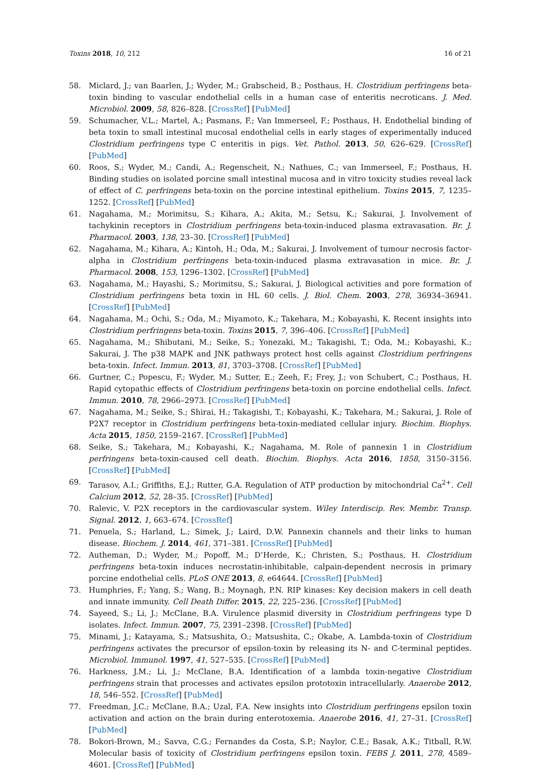Toxins 2018, 10, 212 16 of 21
58. Miclard, J.; van Baarlen, J.; Wyder, M.; Grabscheid, B.; Posthaus, H. Clostridium perfringens beta-toxin binding to vascular endothelial cells in a human case of enteritis necroticans. J. Med. Microbiol. 2009, 58, 826–828. [CrossRef] [PubMed]
59. Schumacher, V.L.; Martel, A.; Pasmans, F.; Van Immerseel, F.; Posthaus, H. Endothelial binding of beta toxin to small intestinal mucosal endothelial cells in early stages of experimentally induced Clostridium perfringens type C enteritis in pigs. Vet. Pathol. 2013, 50, 626–629. [CrossRef] [PubMed]
60. Roos, S.; Wyder, M.; Candi, A.; Regenscheit, N.; Nathues, C.; van Immerseel, F.; Posthaus, H. Binding studies on isolated porcine small intestinal mucosa and in vitro toxicity studies reveal lack of effect of C. perfringens beta-toxin on the porcine intestinal epithelium. Toxins 2015, 7, 1235–1252. [CrossRef] [PubMed]
61. Nagahama, M.; Morimitsu, S.; Kihara, A.; Akita, M.; Setsu, K.; Sakurai, J. Involvement of tachykinin receptors in Clostridium perfringens beta-toxin-induced plasma extravasation. Br. J. Pharmacol. 2003, 138, 23–30. [CrossRef] [PubMed]
62. Nagahama, M.; Kihara, A.; Kintoh, H.; Oda, M.; Sakurai, J. Involvement of tumour necrosis factor-alpha in Clostridium perfringens beta-toxin-induced plasma extravasation in mice. Br. J. Pharmacol. 2008, 153, 1296–1302. [CrossRef] [PubMed]
63. Nagahama, M.; Hayashi, S.; Morimitsu, S.; Sakurai, J. Biological activities and pore formation of Clostridium perfringens beta toxin in HL 60 cells. J. Biol. Chem. 2003, 278, 36934–36941. [CrossRef] [PubMed]
64. Nagahama, M.; Ochi, S.; Oda, M.; Miyamoto, K.; Takehara, M.; Kobayashi, K. Recent insights into Clostridium perfringens beta-toxin. Toxins 2015, 7, 396–406. [CrossRef] [PubMed]
65. Nagahama, M.; Shibutani, M.; Seike, S.; Yonezaki, M.; Takagishi, T.; Oda, M.; Kobayashi, K.; Sakurai, J. The p38 MAPK and JNK pathways protect host cells against Clostridium perfringens beta-toxin. Infect. Immun. 2013, 81, 3703–3708. [CrossRef] [PubMed]
66. Gurtner, C.; Popescu, F.; Wyder, M.; Sutter, E.; Zeeh, F.; Frey, J.; von Schubert, C.; Posthaus, H. Rapid cytopathic effects of Clostridium perfringens beta-toxin on porcine endothelial cells. Infect. Immun. 2010, 78, 2966–2973. [CrossRef] [PubMed]
67. Nagahama, M.; Seike, S.; Shirai, H.; Takagishi, T.; Kobayashi, K.; Takehara, M.; Sakurai, J. Role of P2X7 receptor in Clostridium perfringens beta-toxin-mediated cellular injury. Biochim. Biophys. Acta 2015, 1850, 2159–2167. [CrossRef] [PubMed]
68. Seike, S.; Takehara, M.; Kobayashi, K.; Nagahama, M. Role of pannexin 1 in Clostridium perfringens beta-toxin-caused cell death. Biochim. Biophys. Acta 2016, 1858, 3150–3156. [CrossRef] [PubMed]
69. Tarasov, A.I.; Griffiths, E.J.; Rutter, G.A. Regulation of ATP production by mitochondrial Ca<sup>2+</sup>. Cell Calcium 2012, 52, 28–35. [CrossRef] [PubMed]
70. Ralevic, V. P2X receptors in the cardiovascular system. Wiley Interdiscip. Rev. Membr. Transp. Signal. 2012, 1, 663–674. [CrossRef]
71. Penuela, S.; Harland, L.; Simek, J.; Laird, D.W. Pannexin channels and their links to human disease. Biochem. J. 2014, 461, 371–381. [CrossRef] [PubMed]
72. Autheman, D.; Wyder, M.; Popoff, M.; D’Herde, K.; Christen, S.; Posthaus, H. Clostridium perfringens beta-toxin induces necrostatin-inhibitable, calpain-dependent necrosis in primary porcine endothelial cells. PLoS ONE 2013, 8, e64644. [CrossRef] [PubMed]
73. Humphries, F.; Yang, S.; Wang, B.; Moynagh, P.N. RIP kinases: Key decision makers in cell death and innate immunity. Cell Death Differ. 2015, 22, 225–236. [CrossRef] [PubMed]
74. Sayeed, S.; Li, J.; McClane, B.A. Virulence plasmid diversity in Clostridium perfringens type D isolates. Infect. Immun. 2007, 75, 2391–2398. [CrossRef] [PubMed]
75. Minami, J.; Katayama, S.; Matsushita, O.; Matsushita, C.; Okabe, A. Lambda-toxin of Clostridium perfringens activates the precursor of epsilon-toxin by releasing its N- and C-terminal peptides. Microbiol. Immunol. 1997, 41, 527–535. [CrossRef] [PubMed]
76. Harkness, J.M.; Li, J.; McClane, B.A. Identification of a lambda toxin-negative Clostridium perfringens strain that processes and activates epsilon prototoxin intracellularly. Anaerobe 2012, 18, 546–552. [CrossRef] [PubMed]
77. Freedman, J.C.; McClane, B.A.; Uzal, F.A. New insights into Clostridium perfringens epsilon toxin activation and action on the brain during enterotoxemia. Anaerobe 2016, 41, 27–31. [CrossRef] [PubMed]
78. Bokori-Brown, M.; Savva, C.G.; Fernandes da Costa, S.P.; Naylor, C.E.; Basak, A.K.; Titball, R.W. Molecular basis of toxicity of Clostridium perfringens epsilon toxin. FEBS J. 2011, 278, 4589–4601. [CrossRef] [PubMed]